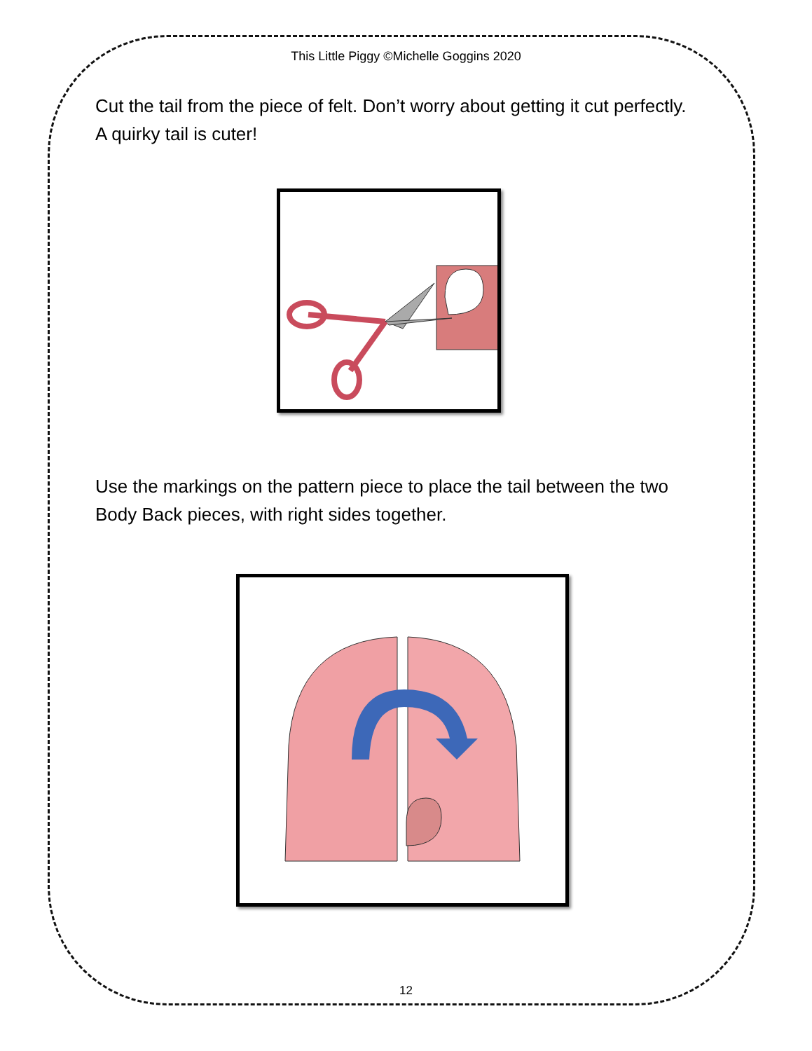This Little Piggy ©Michelle Goggins 2020
Cut the tail from the piece of felt. Don’t worry about getting it cut perfectly. A quirky tail is cuter!
Use the markings on the pattern piece to place the tail between the two Body Back pieces, with right sides together.
12